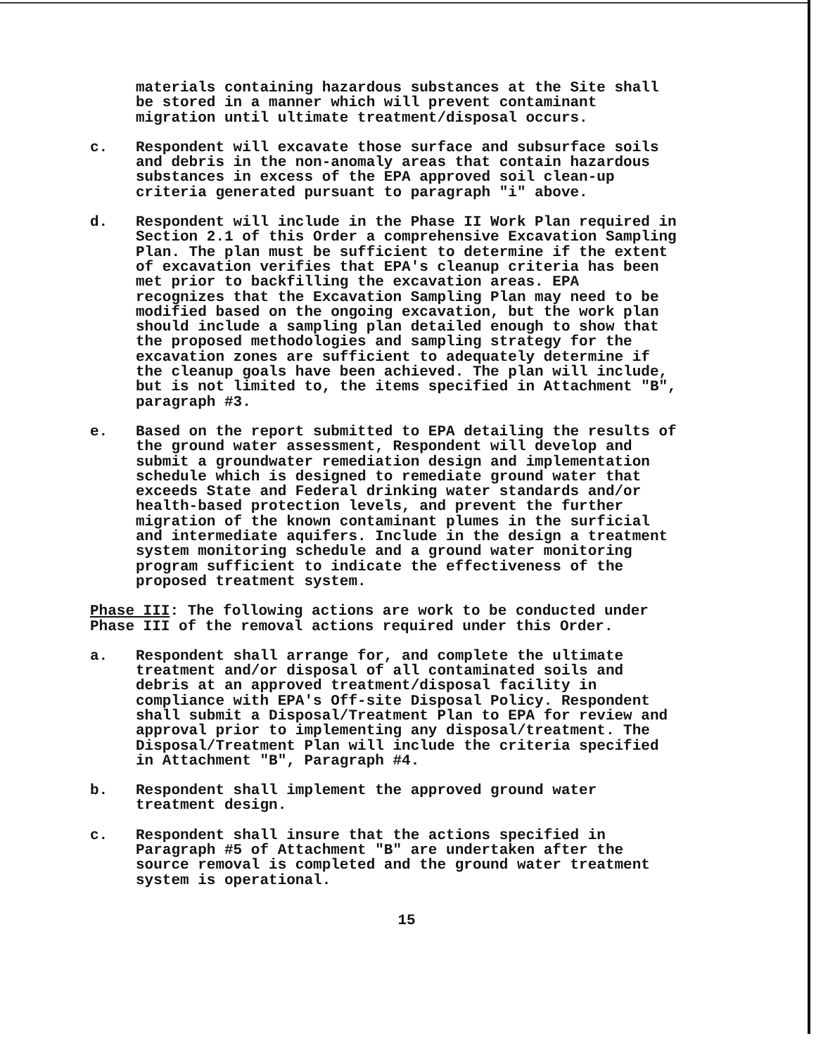materials containing hazardous substances at the Site shall
be stored in a manner which will prevent contaminant
migration until ultimate treatment/disposal occurs.
c. Respondent will excavate those surface and subsurface soils
and debris in the non-anomaly areas that contain hazardous
substances in excess of the EPA approved soil clean-up
criteria generated pursuant to paragraph "i" above.
d. Respondent will include in the Phase II Work Plan required in
Section 2.1 of this Order a comprehensive Excavation Sampling
Plan. The plan must be sufficient to determine if the extent
of excavation verifies that EPA's cleanup criteria has been
met prior to backfilling the excavation areas. EPA
recognizes that the Excavation Sampling Plan may need to be
modified based on the ongoing excavation, but the work plan
should include a sampling plan detailed enough to show that
the proposed methodologies and sampling strategy for the
excavation zones are sufficient to adequately determine if
the cleanup goals have been achieved. The plan will include,
but is not limited to, the items specified in Attachment "B",
paragraph #3.
e. Based on the report submitted to EPA detailing the results of
the ground water assessment, Respondent will develop and
submit a groundwater remediation design and implementation
schedule which is designed to remediate ground water that
exceeds State and Federal drinking water standards and/or
health-based protection levels, and prevent the further
migration of the known contaminant plumes in the surficial
and intermediate aquifers. Include in the design a treatment
system monitoring schedule and a ground water monitoring
program sufficient to indicate the effectiveness of the
proposed treatment system.
Phase III: The following actions are work to be conducted under
Phase III of the removal actions required under this Order.
a. Respondent shall arrange for, and complete the ultimate
treatment and/or disposal of all contaminated soils and
debris at an approved treatment/disposal facility in
compliance with EPA's Off-site Disposal Policy. Respondent
shall submit a Disposal/Treatment Plan to EPA for review and
approval prior to implementing any disposal/treatment. The
Disposal/Treatment Plan will include the criteria specified
in Attachment "B", Paragraph #4.
b. Respondent shall implement the approved ground water
treatment design.
c. Respondent shall insure that the actions specified in
Paragraph #5 of Attachment "B" are undertaken after the
source removal is completed and the ground water treatment
system is operational.
15